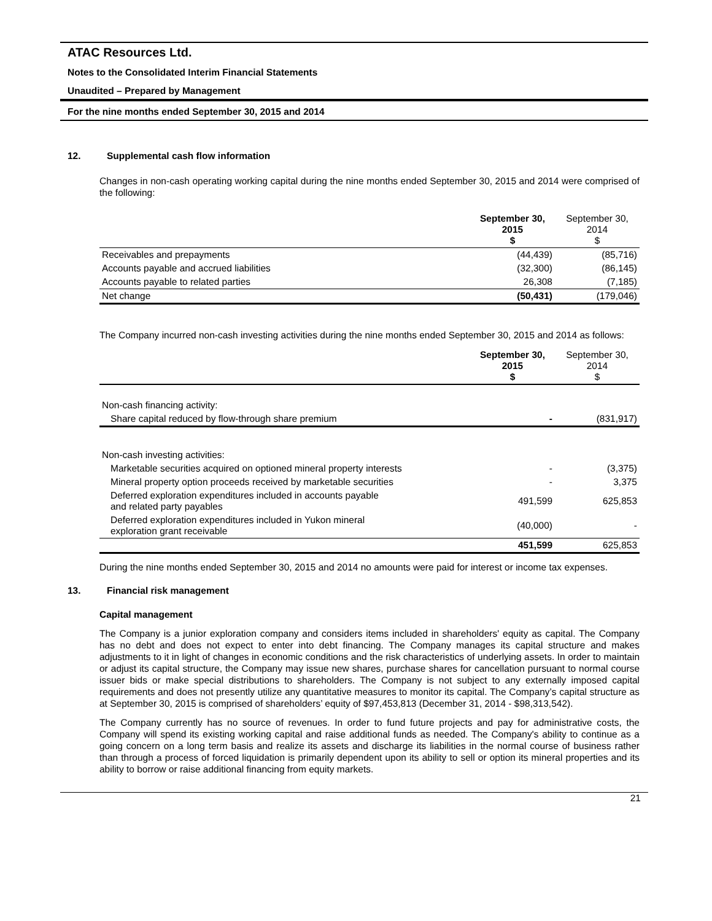ATAC Resources Ltd.
Notes to the Consolidated Interim Financial Statements
Unaudited – Prepared by Management
For the nine months ended September 30, 2015 and 2014
12. Supplemental cash flow information
Changes in non-cash operating working capital during the nine months ended September 30, 2015 and 2014 were comprised of the following:
| | September 30, 2015 $ | September 30, 2014 $ |
| --- | --- | --- |
| Receivables and prepayments | (44,439) | (85,716) |
| Accounts payable and accrued liabilities | (32,300) | (86,145) |
| Accounts payable to related parties | 26,308 | (7,185) |
| Net change | (50,431) | (179,046) |
The Company incurred non-cash investing activities during the nine months ended September 30, 2015 and 2014 as follows:
| | September 30, 2015 $ | September 30, 2014 $ |
| --- | --- | --- |
| Non-cash financing activity: | | |
| Share capital reduced by flow-through share premium | - | (831,917) |
| Non-cash investing activities: | | |
| Marketable securities acquired on optioned mineral property interests | - | (3,375) |
| Mineral property option proceeds received by marketable securities | - | 3,375 |
| Deferred exploration expenditures included in accounts payable and related party payables | 491,599 | 625,853 |
| Deferred exploration expenditures included in Yukon mineral exploration grant receivable | (40,000) | - |
| | 451,599 | 625,853 |
During the nine months ended September 30, 2015 and 2014 no amounts were paid for interest or income tax expenses.
13. Financial risk management
Capital management
The Company is a junior exploration company and considers items included in shareholders' equity as capital. The Company has no debt and does not expect to enter into debt financing. The Company manages its capital structure and makes adjustments to it in light of changes in economic conditions and the risk characteristics of underlying assets. In order to maintain or adjust its capital structure, the Company may issue new shares, purchase shares for cancellation pursuant to normal course issuer bids or make special distributions to shareholders. The Company is not subject to any externally imposed capital requirements and does not presently utilize any quantitative measures to monitor its capital. The Company’s capital structure as at September 30, 2015 is comprised of shareholders’ equity of $97,453,813 (December 31, 2014 - $98,313,542).
The Company currently has no source of revenues. In order to fund future projects and pay for administrative costs, the Company will spend its existing working capital and raise additional funds as needed. The Company's ability to continue as a going concern on a long term basis and realize its assets and discharge its liabilities in the normal course of business rather than through a process of forced liquidation is primarily dependent upon its ability to sell or option its mineral properties and its ability to borrow or raise additional financing from equity markets.
21